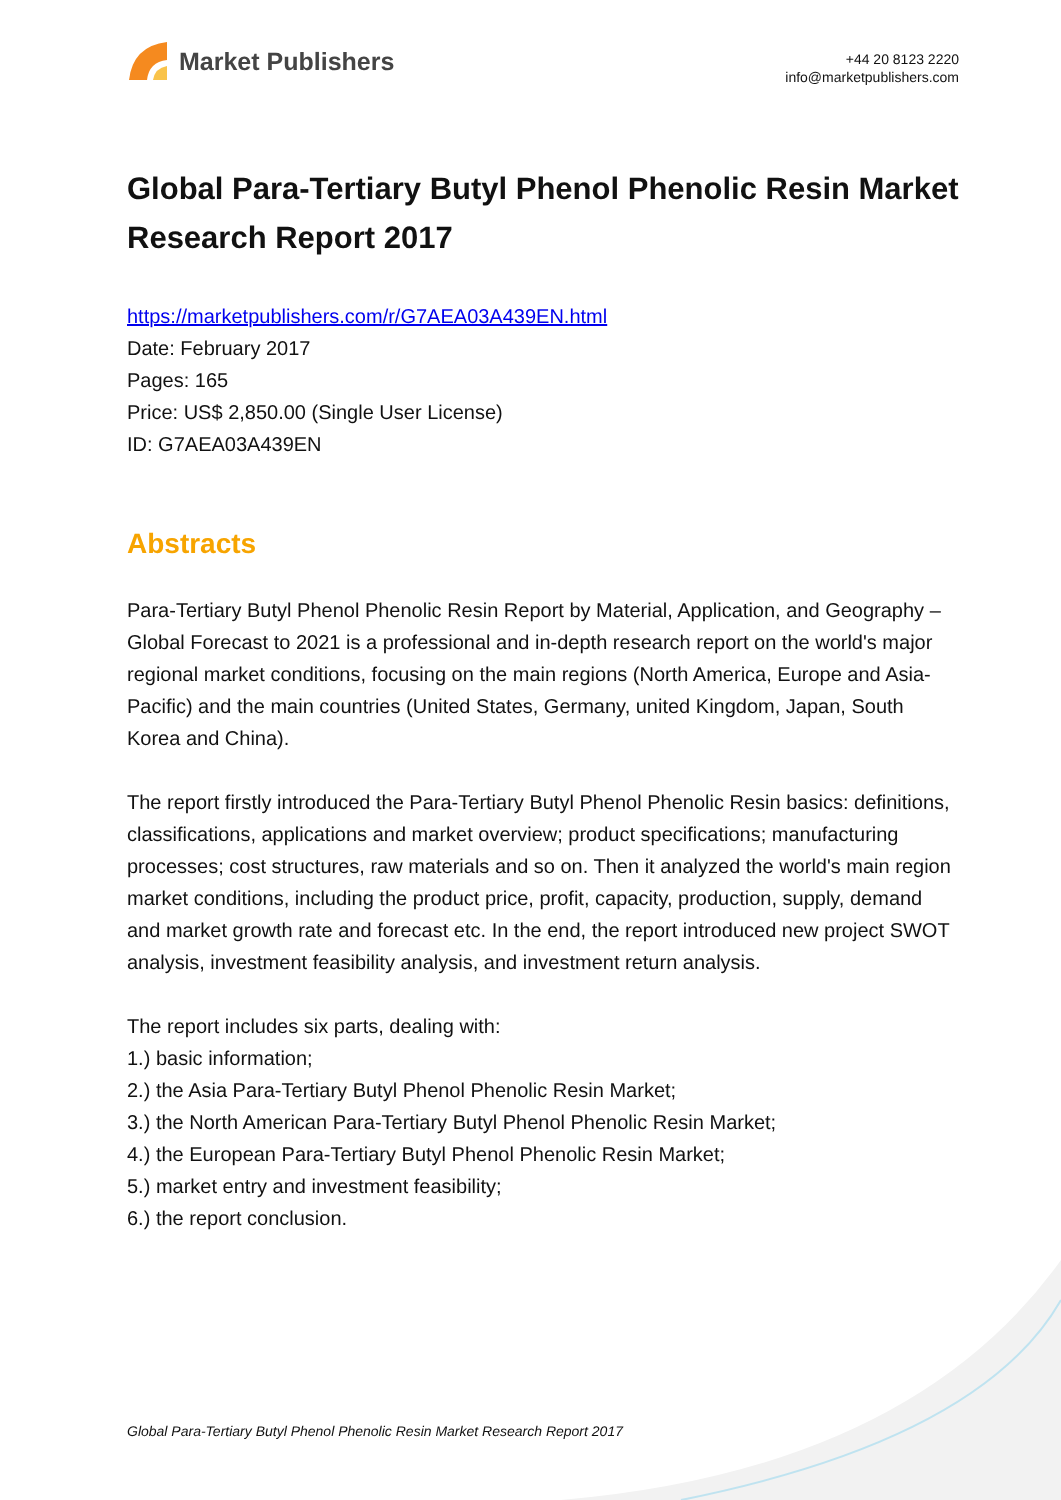Market Publishers
+44 20 8123 2220
info@marketpublishers.com
Global Para-Tertiary Butyl Phenol Phenolic Resin Market Research Report 2017
https://marketpublishers.com/r/G7AEA03A439EN.html
Date: February 2017
Pages: 165
Price: US$ 2,850.00 (Single User License)
ID: G7AEA03A439EN
Abstracts
Para-Tertiary Butyl Phenol Phenolic Resin Report by Material, Application, and Geography – Global Forecast to 2021 is a professional and in-depth research report on the world's major regional market conditions, focusing on the main regions (North America, Europe and Asia-Pacific) and the main countries (United States, Germany, united Kingdom, Japan, South Korea and China).
The report firstly introduced the Para-Tertiary Butyl Phenol Phenolic Resin basics: definitions, classifications, applications and market overview; product specifications; manufacturing processes; cost structures, raw materials and so on. Then it analyzed the world's main region market conditions, including the product price, profit, capacity, production, supply, demand and market growth rate and forecast etc. In the end, the report introduced new project SWOT analysis, investment feasibility analysis, and investment return analysis.
The report includes six parts, dealing with:
1.) basic information;
2.) the Asia Para-Tertiary Butyl Phenol Phenolic Resin Market;
3.) the North American Para-Tertiary Butyl Phenol Phenolic Resin Market;
4.) the European Para-Tertiary Butyl Phenol Phenolic Resin Market;
5.) market entry and investment feasibility;
6.) the report conclusion.
Global Para-Tertiary Butyl Phenol Phenolic Resin Market Research Report 2017